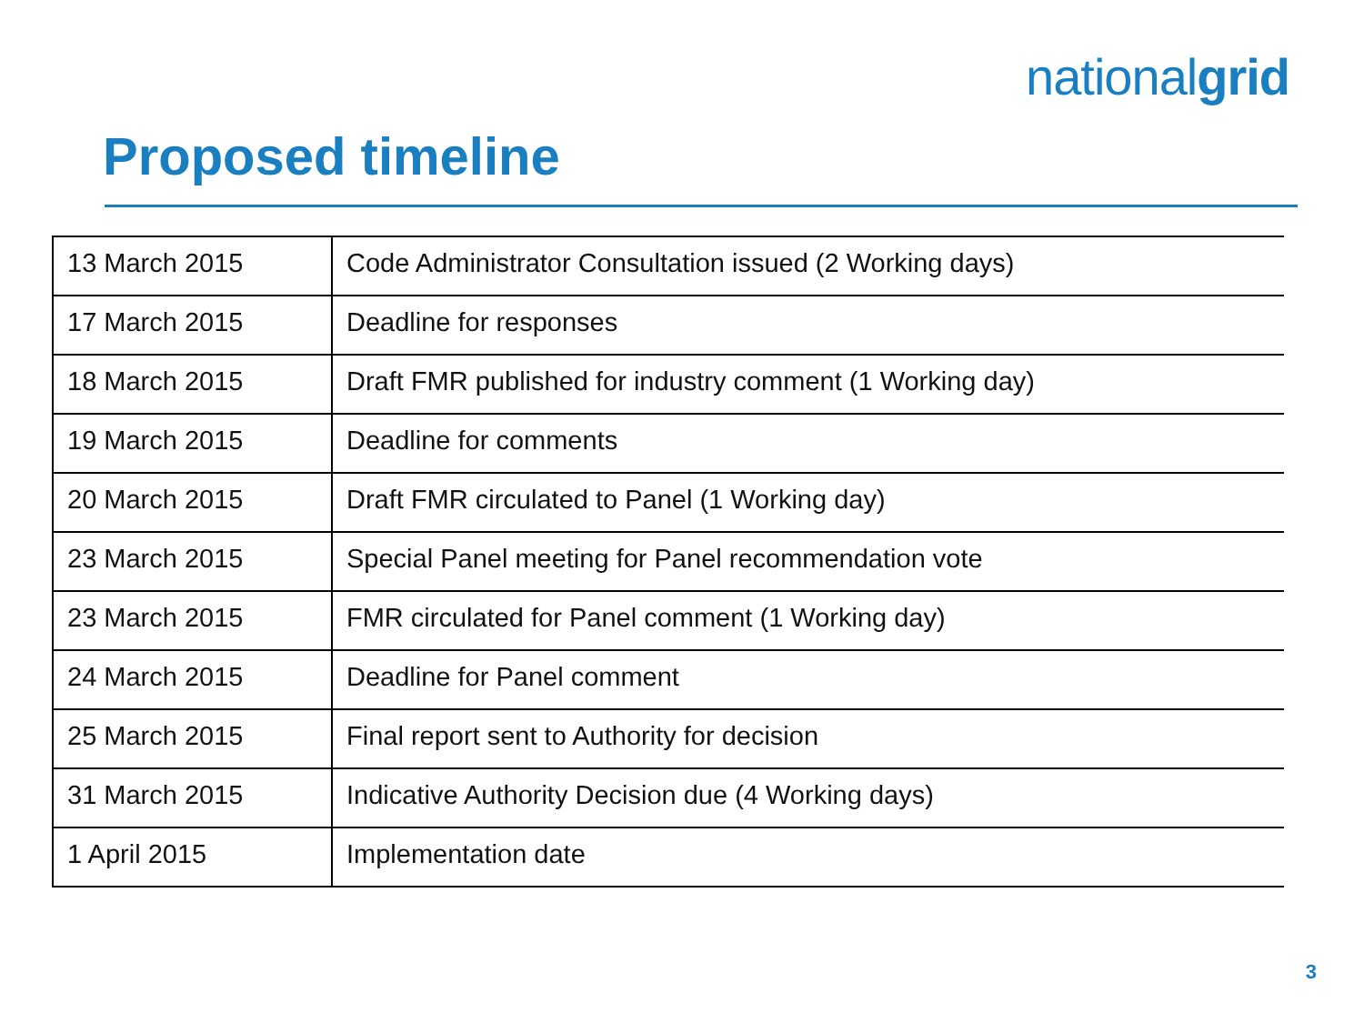nationalgrid
Proposed timeline
| 13 March 2015 | Code Administrator Consultation issued (2 Working days) |
| 17 March 2015 | Deadline for responses |
| 18 March 2015 | Draft FMR published for industry comment (1 Working day) |
| 19 March 2015 | Deadline for comments |
| 20 March 2015 | Draft FMR circulated to Panel (1 Working day) |
| 23 March 2015 | Special Panel meeting for Panel recommendation vote |
| 23 March 2015 | FMR circulated for Panel comment (1 Working day) |
| 24 March 2015 | Deadline for Panel comment |
| 25 March 2015 | Final report sent to Authority for decision |
| 31 March 2015 | Indicative Authority Decision due (4 Working days) |
| 1 April 2015 | Implementation date |
3